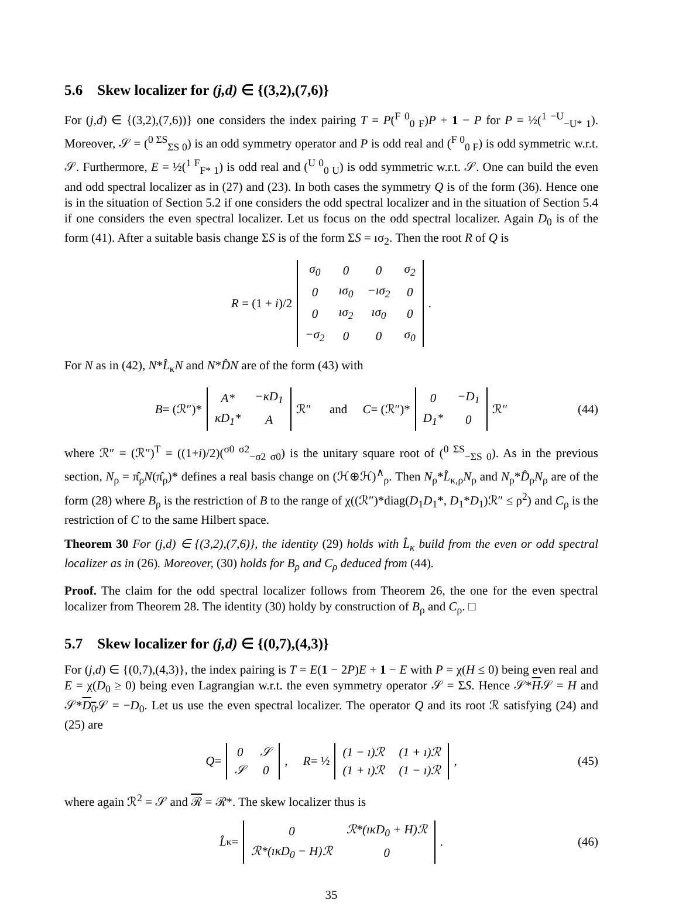5.6 Skew localizer for (j,d) ∈ {(3,2),(7,6)}
For (j,d) ∈ {(3,2),(7,6))} one considers the index pairing T = P(<sup>F 0</sup><sub>0 F</sub>)P + 1 − P for P = ½(<sup>1 −U</sup><sub>−U* 1</sub>). Moreover, 𝒮 = (<sup>0 ΣS</sup><sub>ΣS 0</sub>) is an odd symmetry operator and P is odd real and (<sup>F 0</sup><sub>0 F</sub>) is odd symmetric w.r.t. 𝒮. Furthermore, E = ½(<sup>1 F</sup><sub>F* 1</sub>) is odd real and (<sup>U 0</sup><sub>0 U</sub>) is odd symmetric w.r.t. 𝒮. One can build the even and odd spectral localizer as in (27) and (23). In both cases the symmetry Q is of the form (36). Hence one is in the situation of Section 5.2 if one considers the odd spectral localizer and in the situation of Section 5.4 if one considers the even spectral localizer. Let us focus on the odd spectral localizer. Again D<sub>0</sub> is of the form (41). After a suitable basis change ΣS is of the form ΣS = ıσ<sub>2</sub>. Then the root R of Q is
R = (1 + i)/2
| σ<sub>0</sub> | 0 | 0 | σ<sub>2</sub> |
| 0 | ıσ<sub>0</sub> | −ıσ<sub>2</sub> | 0 |
| 0 | ıσ<sub>2</sub> | ıσ<sub>0</sub> | 0 |
| −σ<sub>2</sub> | 0 | 0 | σ<sub>0</sub> |
.
For N as in (42), N*L̂<sub>κ</sub>N and N*D̂N are of the form (43) with
B = (ℛ″)*
| A* | −κD<sub>1</sub> |
| κD<sub>1</sub>* | A |
ℛ″ and C = (ℛ″)*
| 0 | −D<sub>1</sub> |
| D<sub>1</sub>* | 0 |
ℛ″ (44)
where ℛ″ = (ℛ″)<sup>T</sup> = ((1+i)/2)(<sup>σ0 σ2</sup><sub>−σ2 σ0</sub>) is the unitary square root of (<sup>0 ΣS</sup><sub>−ΣS 0</sub>). As in the previous section, N<sub>ρ</sub> = π̂<sub>ρ</sub>N(π̂<sub>ρ</sub>)* defines a real basis change on (ℋ⊕ℋ)<sup>∧</sup><sub>ρ</sub>. Then N<sub>ρ</sub>*L̂<sub>κ,ρ</sub>N<sub>ρ</sub> and N<sub>ρ</sub>*D̂<sub>ρ</sub>N<sub>ρ</sub> are of the form (28) where B<sub>ρ</sub> is the restriction of B to the range of χ((ℛ″)*diag(D<sub>1</sub>D<sub>1</sub>*, D<sub>1</sub>*D<sub>1</sub>)ℛ″ ≤ ρ<sup>2</sup>) and C<sub>ρ</sub> is the restriction of C to the same Hilbert space.
Theorem 30 For (j,d) ∈ {(3,2),(7,6)}, the identity (29) holds with L̂<sub>κ</sub> build from the even or odd spectral localizer as in (26). Moreover, (30) holds for B<sub>ρ</sub> and C<sub>ρ</sub> deduced from (44).
Proof. The claim for the odd spectral localizer follows from Theorem 26, the one for the even spectral localizer from Theorem 28. The identity (30) holdy by construction of B<sub>ρ</sub> and C<sub>ρ</sub>. □
5.7 Skew localizer for (j,d) ∈ {(0,7),(4,3)}
For (j,d) ∈ {(0,7),(4,3)}, the index pairing is T = E(1 − 2P)E + 1 − E with P = χ(H ≤ 0) being even real and E = χ(D<sub>0</sub> ≥ 0) being even Lagrangian w.r.t. the even symmetry operator 𝒮 = ΣS. Hence 𝒮*H𝒮 = H and 𝒮*D<sub>0</sub> 𝒮 = −D<sub>0</sub>. Let us use the even spectral localizer. The operator Q and its root ℛ satisfying (24) and (25) are
Q =
| 0 | 𝒮 |
| 𝒮 | 0 |
, R = ½
| (1 − ı)ℛ | (1 + ı)ℛ |
| (1 + ı)ℛ | (1 − ı)ℛ |
, (45)
where again ℛ<sup>2</sup> = 𝒮 and ℛ = ℛ*. The skew localizer thus is
L̂<sub>κ</sub> =
| 0 | ℛ*(ıκD<sub>0</sub> + H)ℛ |
| ℛ*(ıκD<sub>0</sub> − H)ℛ | 0 |
. (46)
35